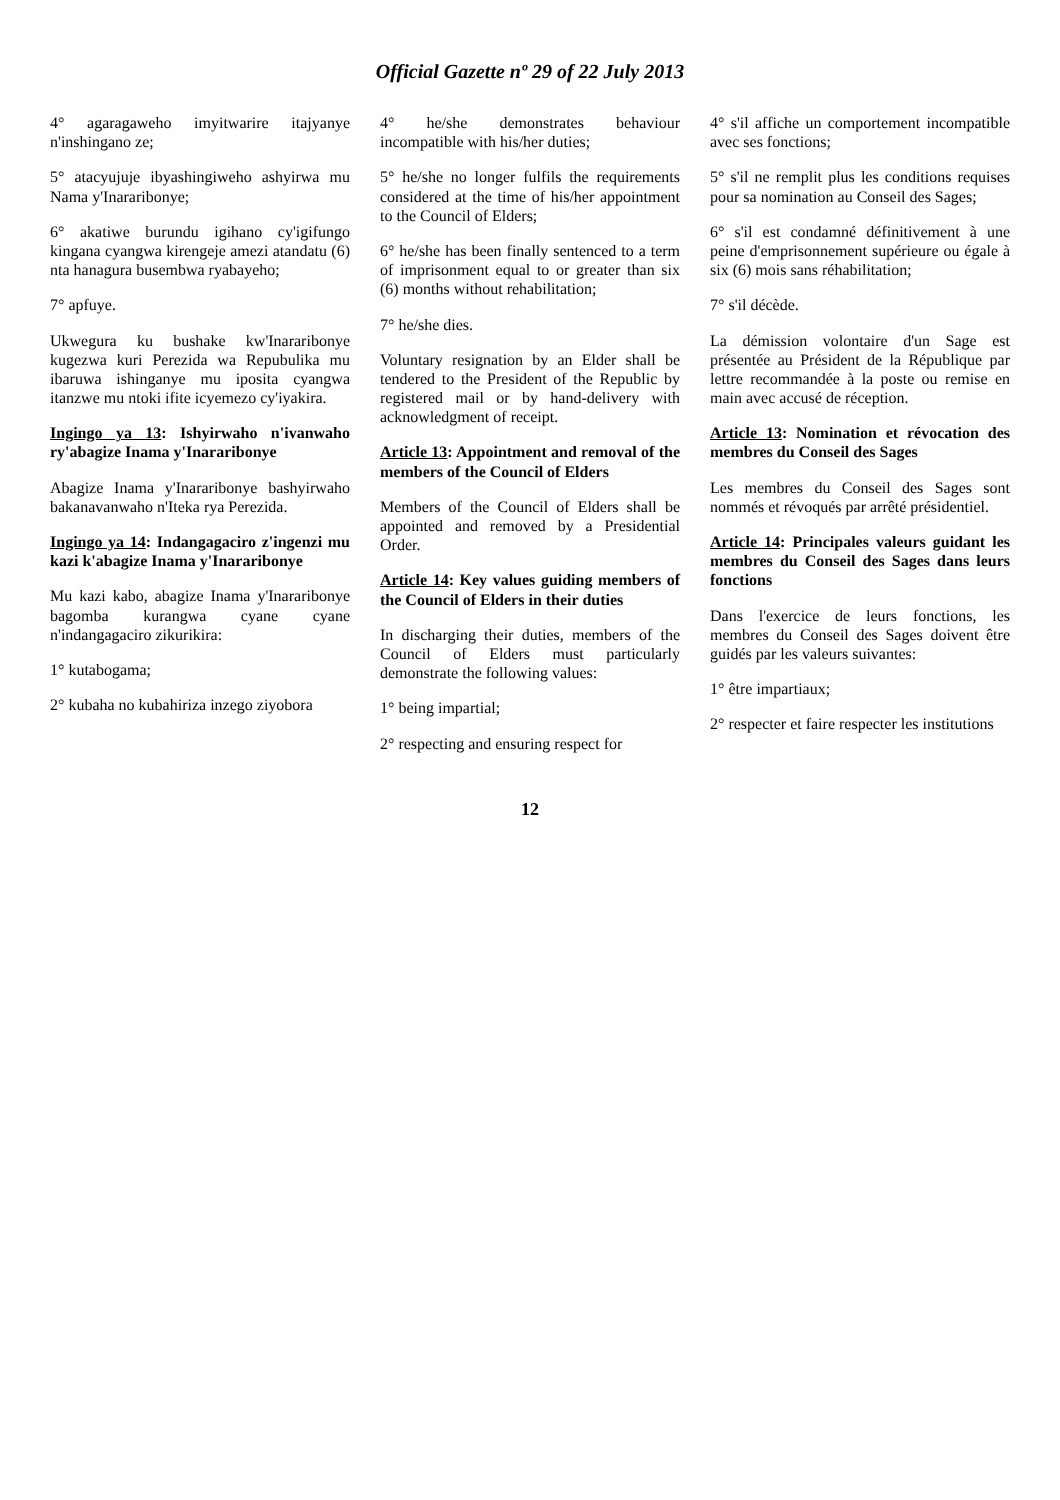Official Gazette nº 29 of 22 July 2013
4° agaragaweho imyitwarire itajyanye n'inshingano ze;
5° atacyujuje ibyashingiweho ashyirwa mu Nama y'Inararibonye;
6° akatiwe burundu igihano cy'igifungo kingana cyangwa kirengeje amezi atandatu (6) nta hanagura busembwa ryabayeho;
7° apfuye.
Ukwegura ku bushake kw'Inararibonye kugezwa kuri Perezida wa Repubulika mu ibaruwa ishinganye mu iposita cyangwa itanzwe mu ntoki ifite icyemezo cy'iyakira.
Ingingo ya 13: Ishyirwaho n'ivanwaho ry'abagize Inama y'Inararibonye
Abagize Inama y'Inararibonye bashyirwaho bakanavanwaho n'Iteka rya Perezida.
Ingingo ya 14: Indangagaciro z'ingenzi mu kazi k'abagize Inama y'Inararibonye
Mu kazi kabo, abagize Inama y'Inararibonye bagomba kurangwa cyane cyane n'indangagaciro zikurikira:
1° kutabogama;
2° kubaha no kubahiriza inzego ziyobora
4° he/she demonstrates behaviour incompatible with his/her duties;
5° he/she no longer fulfils the requirements considered at the time of his/her appointment to the Council of Elders;
6° he/she has been finally sentenced to a term of imprisonment equal to or greater than six (6) months without rehabilitation;
7° he/she dies.
Voluntary resignation by an Elder shall be tendered to the President of the Republic by registered mail or by hand-delivery with acknowledgment of receipt.
Article 13: Appointment and removal of the members of the Council of Elders
Members of the Council of Elders shall be appointed and removed by a Presidential Order.
Article 14: Key values guiding members of the Council of Elders in their duties
In discharging their duties, members of the Council of Elders must particularly demonstrate the following values:
1° being impartial;
2° respecting and ensuring respect for
4° s'il affiche un comportement incompatible avec ses fonctions;
5° s'il ne remplit plus les conditions requises pour sa nomination au Conseil des Sages;
6° s'il est condamné définitivement à une peine d'emprisonnement supérieure ou égale à six (6) mois sans réhabilitation;
7° s'il décède.
La démission volontaire d'un Sage est présentée au Président de la République par lettre recommandée à la poste ou remise en main avec accusé de réception.
Article 13: Nomination et révocation des membres du Conseil des Sages
Les membres du Conseil des Sages sont nommés et révoqués par arrêté présidentiel.
Article 14: Principales valeurs guidant les membres du Conseil des Sages dans leurs fonctions
Dans l'exercice de leurs fonctions, les membres du Conseil des Sages doivent être guidés par les valeurs suivantes:
1° être impartiaux;
2° respecter et faire respecter les institutions
12